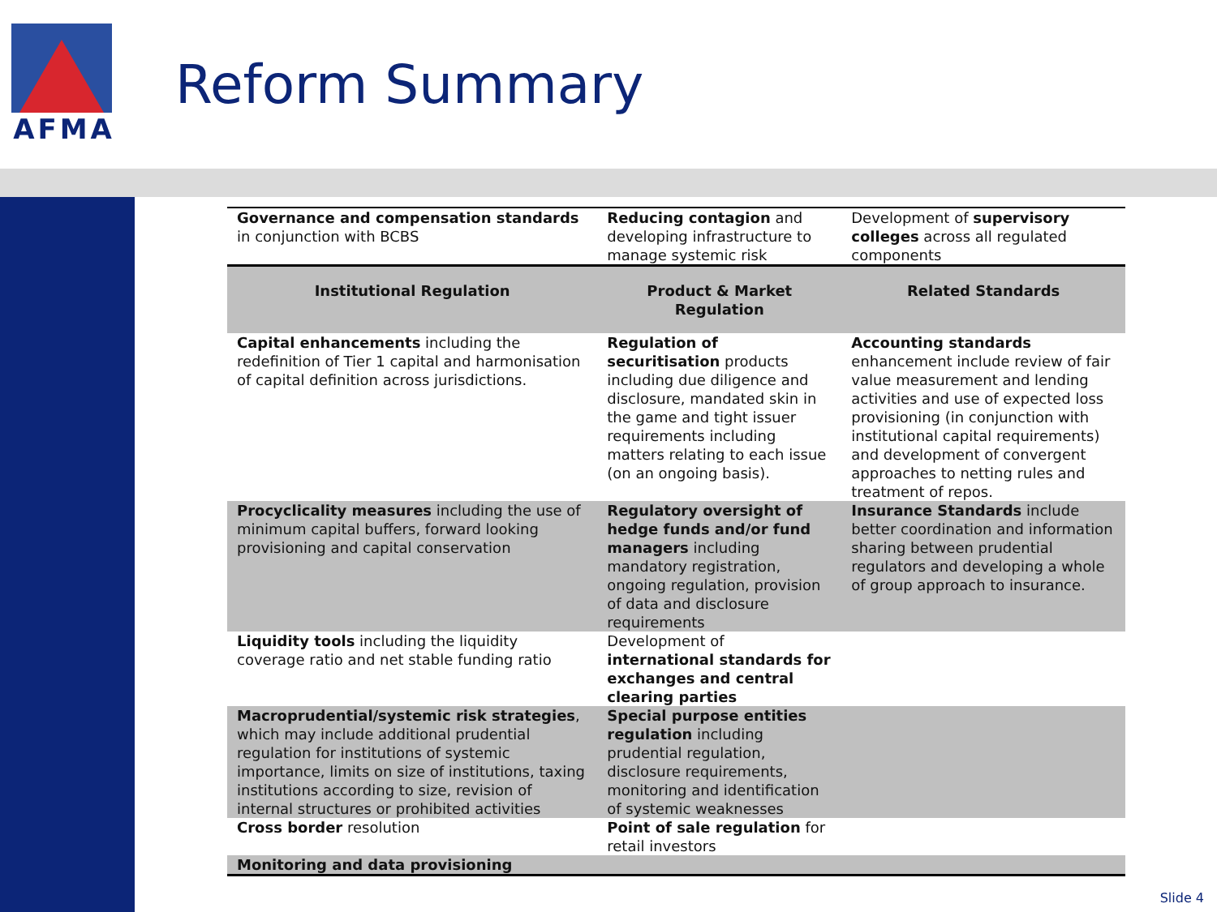AFMA
Reform Summary
| Governance and compensation standards in conjunction with BCBS | Reducing contagion and developing infrastructure to manage systemic risk | Development of supervisory colleges across all regulated components |
| Institutional Regulation | Product & Market Regulation | Related Standards |
| Capital enhancements including the redefinition of Tier 1 capital and harmonisation of capital definition across jurisdictions. | Regulation of securitisation products including due diligence and disclosure, mandated skin in the game and tight issuer requirements including matters relating to each issue (on an ongoing basis). | Accounting standards enhancement include review of fair value measurement and lending activities and use of expected loss provisioning (in conjunction with institutional capital requirements) and development of convergent approaches to netting rules and treatment of repos. |
| Procyclicality measures including the use of minimum capital buffers, forward looking provisioning and capital conservation | Regulatory oversight of hedge funds and/or fund managers including mandatory registration, ongoing regulation, provision of data and disclosure requirements | Insurance Standards include better coordination and information sharing between prudential regulators and developing a whole of group approach to insurance. |
| Liquidity tools including the liquidity coverage ratio and net stable funding ratio | Development of international standards for exchanges and central clearing parties | |
| Macroprudential/systemic risk strategies , which may include additional prudential regulation for institutions of systemic importance, limits on size of institutions, taxing institutions according to size, revision of internal structures or prohibited activities | Special purpose entities regulation including prudential regulation, disclosure requirements, monitoring and identification of systemic weaknesses | |
| Cross border resolution | Point of sale regulation for retail investors | |
| Monitoring and data provisioning | | |
Slide 4